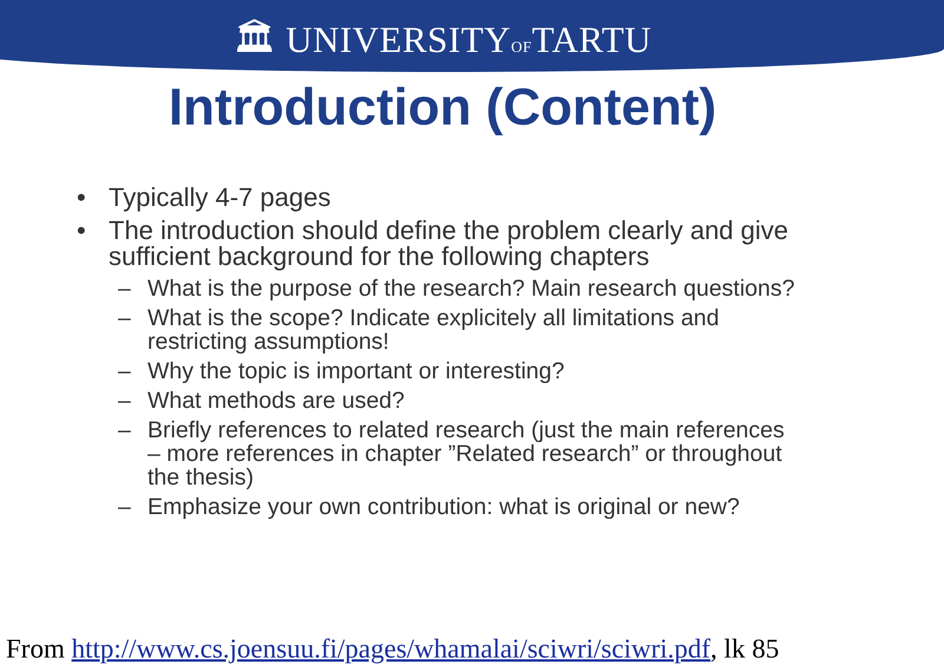🏛 UNIVERSITYOFTARTU
Introduction (Content)
• Typically 4-7 pages
• The introduction should define the problem clearly and give sufficient background for the following chapters
– What is the purpose of the research? Main research questions?
– What is the scope? Indicate explicitely all limitations and restricting assumptions!
– Why the topic is important or interesting?
– What methods are used?
– Briefly references to related research (just the main references – more references in chapter ”Related research” or throughout the thesis)
– Emphasize your own contribution: what is original or new?
From http://www.cs.joensuu.fi/pages/whamalai/sciwri/sciwri.pdf, lk 85